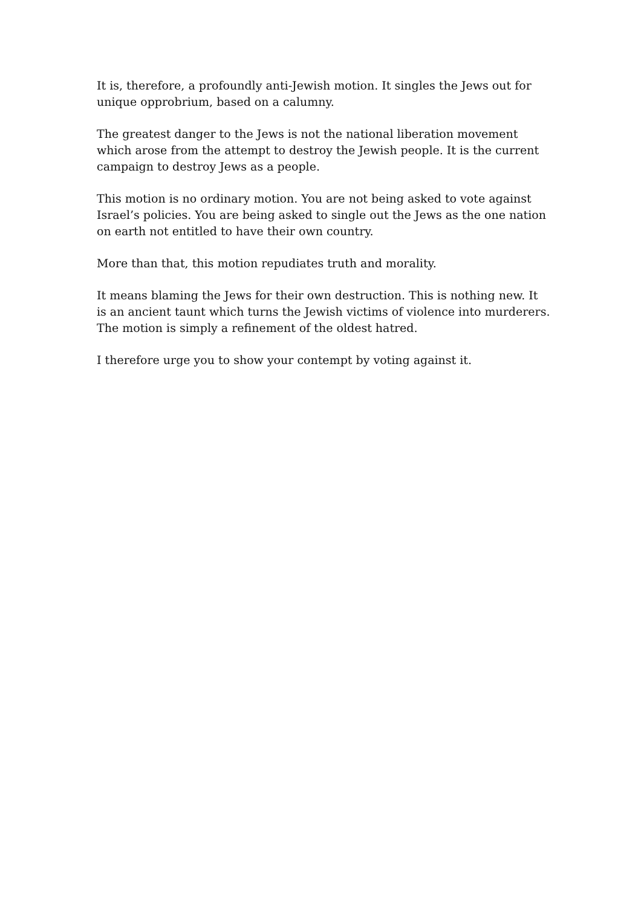It is, therefore, a profoundly anti-Jewish motion. It singles the Jews out for unique opprobrium, based on a calumny.
The greatest danger to the Jews is not the national liberation movement which arose from the attempt to destroy the Jewish people. It is the current campaign to destroy Jews as a people.
This motion is no ordinary motion. You are not being asked to vote against Israel’s policies. You are being asked to single out the Jews as the one nation on earth not entitled to have their own country.
More than that, this motion repudiates truth and morality.
It means blaming the Jews for their own destruction. This is nothing new. It is an ancient taunt which turns the Jewish victims of violence into murderers. The motion is simply a refinement of the oldest hatred.
I therefore urge you to show your contempt by voting against it.